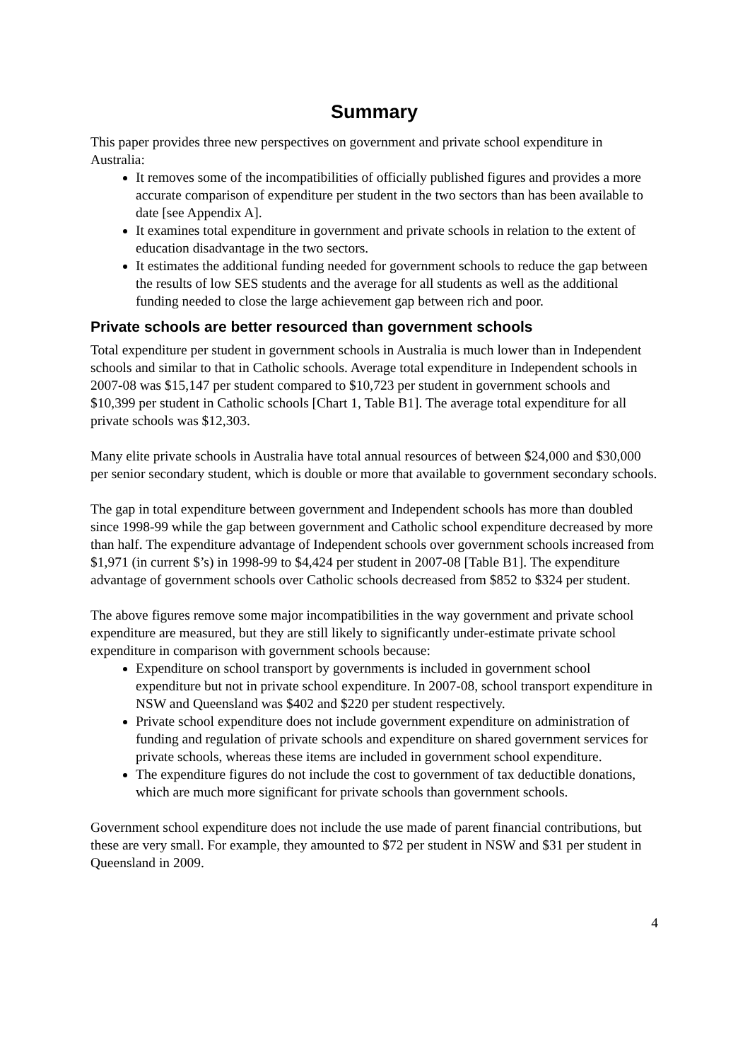Summary
This paper provides three new perspectives on government and private school expenditure in Australia:
It removes some of the incompatibilities of officially published figures and provides a more accurate comparison of expenditure per student in the two sectors than has been available to date [see Appendix A].
It examines total expenditure in government and private schools in relation to the extent of education disadvantage in the two sectors.
It estimates the additional funding needed for government schools to reduce the gap between the results of low SES students and the average for all students as well as the additional funding needed to close the large achievement gap between rich and poor.
Private schools are better resourced than government schools
Total expenditure per student in government schools in Australia is much lower than in Independent schools and similar to that in Catholic schools. Average total expenditure in Independent schools in 2007-08 was $15,147 per student compared to $10,723 per student in government schools and $10,399 per student in Catholic schools [Chart 1, Table B1]. The average total expenditure for all private schools was $12,303.
Many elite private schools in Australia have total annual resources of between $24,000 and $30,000 per senior secondary student, which is double or more that available to government secondary schools.
The gap in total expenditure between government and Independent schools has more than doubled since 1998-99 while the gap between government and Catholic school expenditure decreased by more than half. The expenditure advantage of Independent schools over government schools increased from $1,971 (in current $’s) in 1998-99 to $4,424 per student in 2007-08 [Table B1]. The expenditure advantage of government schools over Catholic schools decreased from $852 to $324 per student.
The above figures remove some major incompatibilities in the way government and private school expenditure are measured, but they are still likely to significantly under-estimate private school expenditure in comparison with government schools because:
Expenditure on school transport by governments is included in government school expenditure but not in private school expenditure. In 2007-08, school transport expenditure in NSW and Queensland was $402 and $220 per student respectively.
Private school expenditure does not include government expenditure on administration of funding and regulation of private schools and expenditure on shared government services for private schools, whereas these items are included in government school expenditure.
The expenditure figures do not include the cost to government of tax deductible donations, which are much more significant for private schools than government schools.
Government school expenditure does not include the use made of parent financial contributions, but these are very small. For example, they amounted to $72 per student in NSW and $31 per student in Queensland in 2009.
4